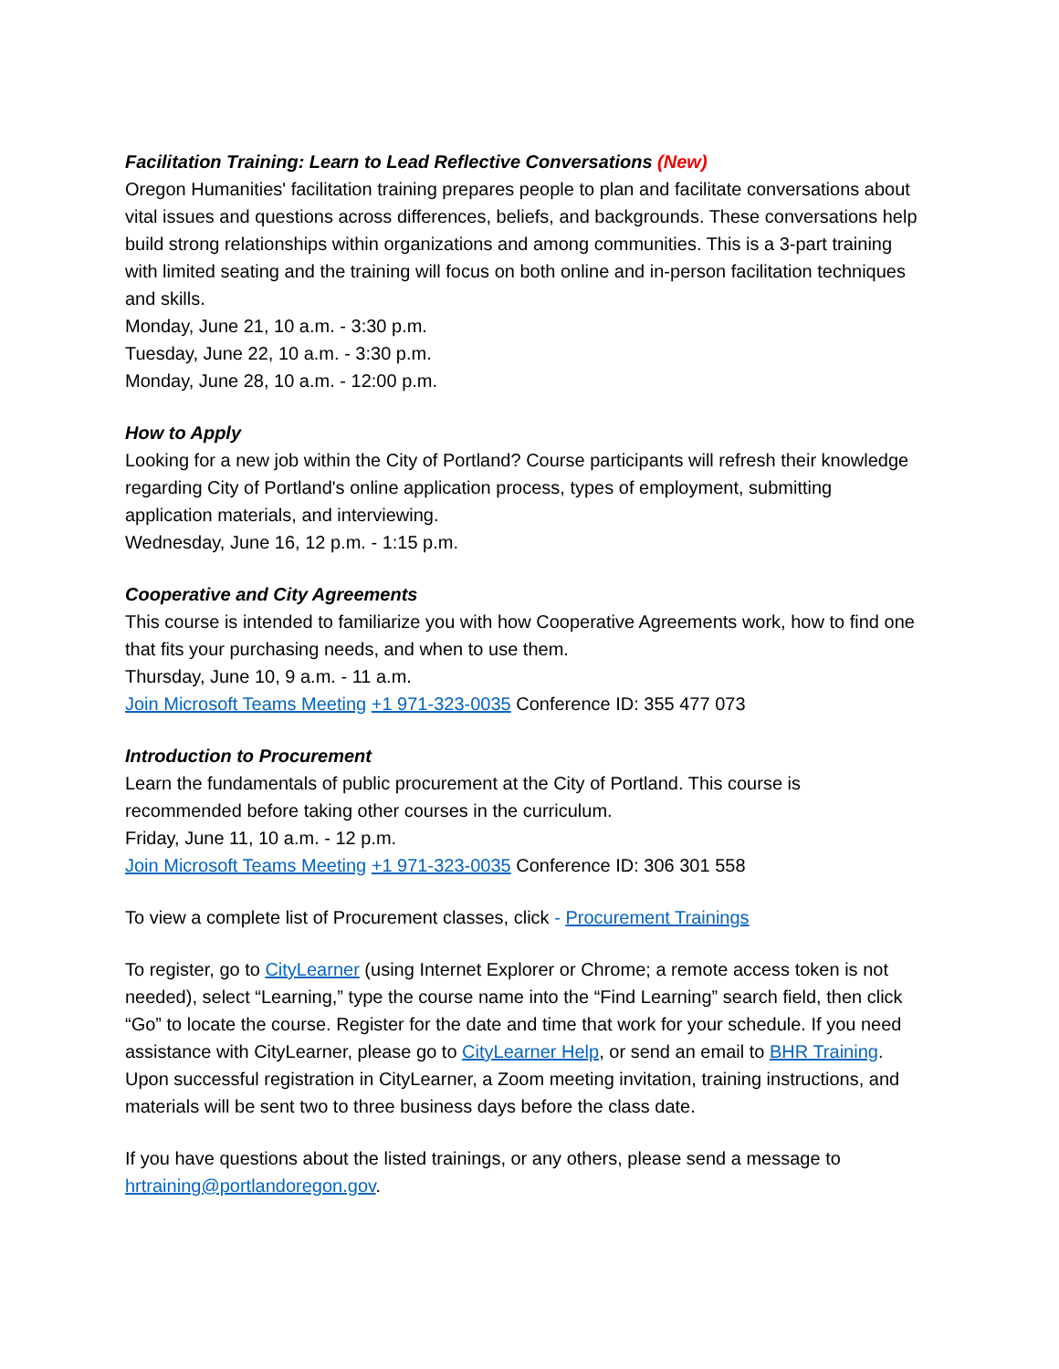Facilitation Training: Learn to Lead Reflective Conversations (New)
Oregon Humanities' facilitation training prepares people to plan and facilitate conversations about vital issues and questions across differences, beliefs, and backgrounds. These conversations help build strong relationships within organizations and among communities. This is a 3-part training with limited seating and the training will focus on both online and in-person facilitation techniques and skills.
Monday, June 21, 10 a.m. - 3:30 p.m.
Tuesday, June 22, 10 a.m. - 3:30 p.m.
Monday, June 28, 10 a.m. - 12:00 p.m.
How to Apply
Looking for a new job within the City of Portland? Course participants will refresh their knowledge regarding City of Portland's online application process, types of employment, submitting application materials, and interviewing.
Wednesday, June 16, 12 p.m. - 1:15 p.m.
Cooperative and City Agreements
This course is intended to familiarize you with how Cooperative Agreements work, how to find one that fits your purchasing needs, and when to use them.
Thursday, June 10, 9 a.m. - 11 a.m.
Join Microsoft Teams Meeting +1 971-323-0035 Conference ID: 355 477 073
Introduction to Procurement
Learn the fundamentals of public procurement at the City of Portland. This course is recommended before taking other courses in the curriculum.
Friday, June 11, 10 a.m. - 12 p.m.
Join Microsoft Teams Meeting +1 971-323-0035 Conference ID: 306 301 558
To view a complete list of Procurement classes, click - Procurement Trainings
To register, go to CityLearner (using Internet Explorer or Chrome; a remote access token is not needed), select “Learning,” type the course name into the “Find Learning” search field, then click “Go” to locate the course. Register for the date and time that work for your schedule. If you need assistance with CityLearner, please go to CityLearner Help, or send an email to BHR Training. Upon successful registration in CityLearner, a Zoom meeting invitation, training instructions, and materials will be sent two to three business days before the class date.
If you have questions about the listed trainings, or any others, please send a message to hrtraining@portlandoregon.gov.